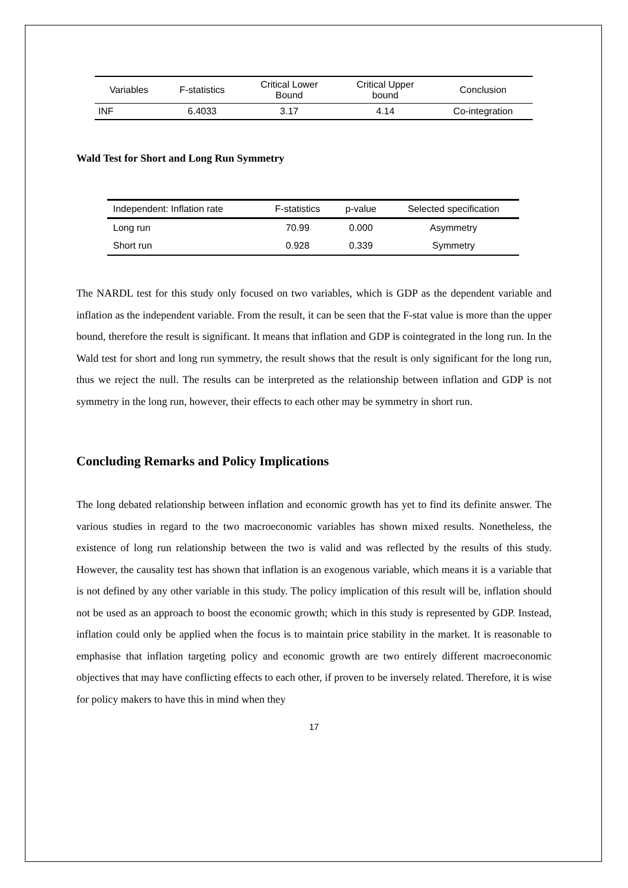| Variables | F-statistics | Critical Lower Bound | Critical Upper bound | Conclusion |
| --- | --- | --- | --- | --- |
| INF | 6.4033 | 3.17 | 4.14 | Co-integration |
Wald Test for Short and Long Run Symmetry
| Independent: Inflation rate | F-statistics | p-value | Selected specification |
| --- | --- | --- | --- |
| Long run | 70.99 | 0.000 | Asymmetry |
| Short run | 0.928 | 0.339 | Symmetry |
The NARDL test for this study only focused on two variables, which is GDP as the dependent variable and inflation as the independent variable. From the result, it can be seen that the F-stat value is more than the upper bound, therefore the result is significant. It means that inflation and GDP is cointegrated in the long run. In the Wald test for short and long run symmetry, the result shows that the result is only significant for the long run, thus we reject the null. The results can be interpreted as the relationship between inflation and GDP is not symmetry in the long run, however, their effects to each other may be symmetry in short run.
Concluding Remarks and Policy Implications
The long debated relationship between inflation and economic growth has yet to find its definite answer. The various studies in regard to the two macroeconomic variables has shown mixed results. Nonetheless, the existence of long run relationship between the two is valid and was reflected by the results of this study. However, the causality test has shown that inflation is an exogenous variable, which means it is a variable that is not defined by any other variable in this study. The policy implication of this result will be, inflation should not be used as an approach to boost the economic growth; which in this study is represented by GDP. Instead, inflation could only be applied when the focus is to maintain price stability in the market. It is reasonable to emphasise that inflation targeting policy and economic growth are two entirely different macroeconomic objectives that may have conflicting effects to each other, if proven to be inversely related. Therefore, it is wise for policy makers to have this in mind when they
17